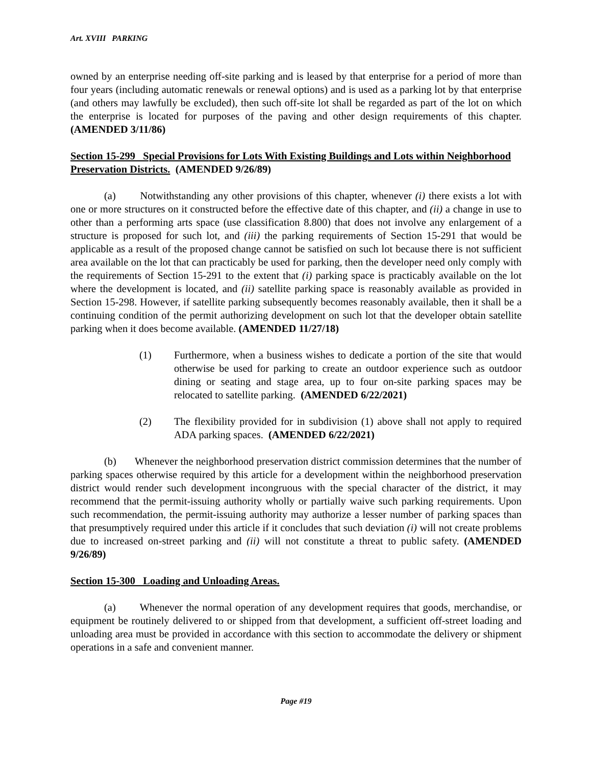Art. XVIII PARKING
owned by an enterprise needing off-site parking and is leased by that enterprise for a period of more than four years (including automatic renewals or renewal options) and is used as a parking lot by that enterprise (and others may lawfully be excluded), then such off-site lot shall be regarded as part of the lot on which the enterprise is located for purposes of the paving and other design requirements of this chapter. (AMENDED 3/11/86)
Section 15-299 Special Provisions for Lots With Existing Buildings and Lots within Neighborhood Preservation Districts. (AMENDED 9/26/89)
(a) Notwithstanding any other provisions of this chapter, whenever (i) there exists a lot with one or more structures on it constructed before the effective date of this chapter, and (ii) a change in use to other than a performing arts space (use classification 8.800) that does not involve any enlargement of a structure is proposed for such lot, and (iii) the parking requirements of Section 15-291 that would be applicable as a result of the proposed change cannot be satisfied on such lot because there is not sufficient area available on the lot that can practicably be used for parking, then the developer need only comply with the requirements of Section 15-291 to the extent that (i) parking space is practicably available on the lot where the development is located, and (ii) satellite parking space is reasonably available as provided in Section 15-298. However, if satellite parking subsequently becomes reasonably available, then it shall be a continuing condition of the permit authorizing development on such lot that the developer obtain satellite parking when it does become available. (AMENDED 11/27/18)
(1) Furthermore, when a business wishes to dedicate a portion of the site that would otherwise be used for parking to create an outdoor experience such as outdoor dining or seating and stage area, up to four on-site parking spaces may be relocated to satellite parking. (AMENDED 6/22/2021)
(2) The flexibility provided for in subdivision (1) above shall not apply to required ADA parking spaces. (AMENDED 6/22/2021)
(b) Whenever the neighborhood preservation district commission determines that the number of parking spaces otherwise required by this article for a development within the neighborhood preservation district would render such development incongruous with the special character of the district, it may recommend that the permit-issuing authority wholly or partially waive such parking requirements. Upon such recommendation, the permit-issuing authority may authorize a lesser number of parking spaces than that presumptively required under this article if it concludes that such deviation (i) will not create problems due to increased on-street parking and (ii) will not constitute a threat to public safety. (AMENDED 9/26/89)
Section 15-300 Loading and Unloading Areas.
(a) Whenever the normal operation of any development requires that goods, merchandise, or equipment be routinely delivered to or shipped from that development, a sufficient off-street loading and unloading area must be provided in accordance with this section to accommodate the delivery or shipment operations in a safe and convenient manner.
Page #19